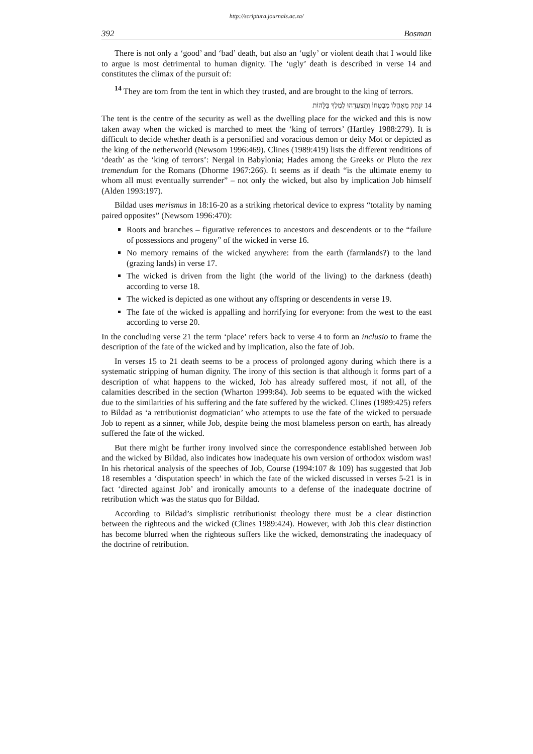http://scriptura.journals.ac.za/
392 Bosman
There is not only a ‘good’ and ‘bad’ death, but also an ‘ugly’ or violent death that I would like to argue is most detrimental to human dignity. The ‘ugly’ death is described in verse 14 and constitutes the climax of the pursuit of:
<sup>14</sup> They are torn from the tent in which they trusted, and are brought to the king of terrors.
יִנָּתֵק מֵאָהֳלוֹ מִבְטַחוֹ וְתַצְעִדֵהוּ לְמֶלֶךְ בַּלָּהוֹת 14
The tent is the centre of the security as well as the dwelling place for the wicked and this is now taken away when the wicked is marched to meet the ‘king of terrors’ (Hartley 1988:279). It is difficult to decide whether death is a personified and voracious demon or deity Mot or depicted as the king of the netherworld (Newsom 1996:469). Clines (1989:419) lists the different renditions of ‘death’ as the ‘king of terrors’: Nergal in Babylonia; Hades among the Greeks or Pluto the rex tremendum for the Romans (Dhorme 1967:266). It seems as if death “is the ultimate enemy to whom all must eventually surrender” – not only the wicked, but also by implication Job himself (Alden 1993:197).
Bildad uses merismus in 18:16-20 as a striking rhetorical device to express “totality by naming paired opposites” (Newsom 1996:470):
Roots and branches – figurative references to ancestors and descendents or to the “failure of possessions and progeny” of the wicked in verse 16.
No memory remains of the wicked anywhere: from the earth (farmlands?) to the land (grazing lands) in verse 17.
The wicked is driven from the light (the world of the living) to the darkness (death) according to verse 18.
The wicked is depicted as one without any offspring or descendents in verse 19.
The fate of the wicked is appalling and horrifying for everyone: from the west to the east according to verse 20.
In the concluding verse 21 the term ‘place’ refers back to verse 4 to form an inclusio to frame the description of the fate of the wicked and by implication, also the fate of Job.
In verses 15 to 21 death seems to be a process of prolonged agony during which there is a systematic stripping of human dignity. The irony of this section is that although it forms part of a description of what happens to the wicked, Job has already suffered most, if not all, of the calamities described in the section (Wharton 1999:84). Job seems to be equated with the wicked due to the similarities of his suffering and the fate suffered by the wicked. Clines (1989:425) refers to Bildad as ‘a retributionist dogmatician’ who attempts to use the fate of the wicked to persuade Job to repent as a sinner, while Job, despite being the most blameless person on earth, has already suffered the fate of the wicked.
But there might be further irony involved since the correspondence established between Job and the wicked by Bildad, also indicates how inadequate his own version of orthodox wisdom was! In his rhetorical analysis of the speeches of Job, Course (1994:107 & 109) has suggested that Job 18 resembles a ‘disputation speech’ in which the fate of the wicked discussed in verses 5-21 is in fact ‘directed against Job’ and ironically amounts to a defense of the inadequate doctrine of retribution which was the status quo for Bildad.
According to Bildad’s simplistic retributionist theology there must be a clear distinction between the righteous and the wicked (Clines 1989:424). However, with Job this clear distinction has become blurred when the righteous suffers like the wicked, demonstrating the inadequacy of the doctrine of retribution.